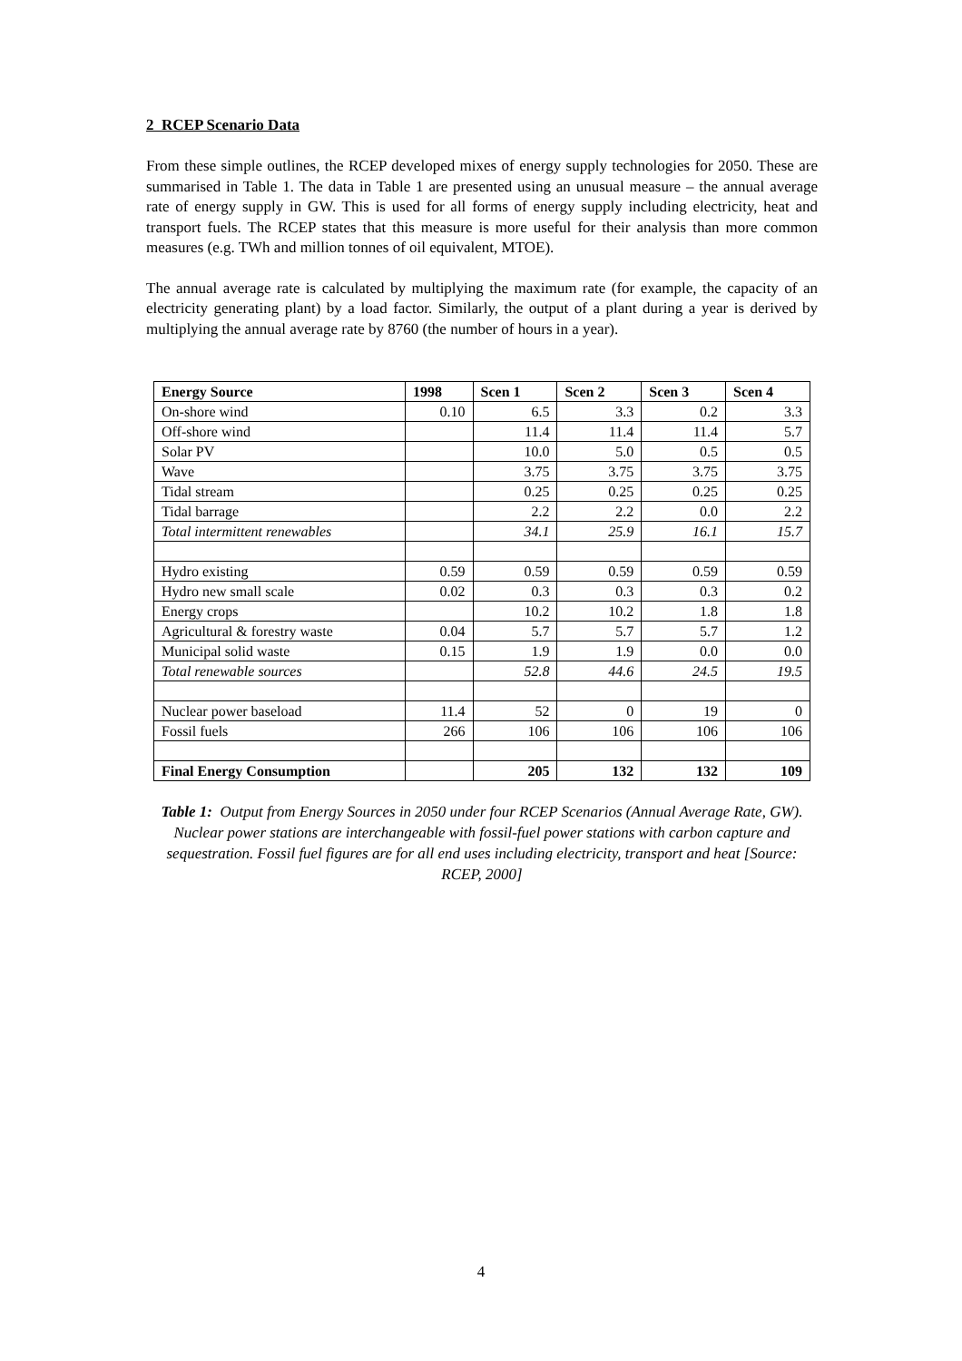2 RCEP Scenario Data
From these simple outlines, the RCEP developed mixes of energy supply technologies for 2050. These are summarised in Table 1. The data in Table 1 are presented using an unusual measure – the annual average rate of energy supply in GW. This is used for all forms of energy supply including electricity, heat and transport fuels. The RCEP states that this measure is more useful for their analysis than more common measures (e.g. TWh and million tonnes of oil equivalent, MTOE).
The annual average rate is calculated by multiplying the maximum rate (for example, the capacity of an electricity generating plant) by a load factor. Similarly, the output of a plant during a year is derived by multiplying the annual average rate by 8760 (the number of hours in a year).
| Energy Source | 1998 | Scen 1 | Scen 2 | Scen 3 | Scen 4 |
| --- | --- | --- | --- | --- | --- |
| On-shore wind | 0.10 | 6.5 | 3.3 | 0.2 | 3.3 |
| Off-shore wind | | 11.4 | 11.4 | 11.4 | 5.7 |
| Solar PV | | 10.0 | 5.0 | 0.5 | 0.5 |
| Wave | | 3.75 | 3.75 | 3.75 | 3.75 |
| Tidal stream | | 0.25 | 0.25 | 0.25 | 0.25 |
| Tidal barrage | | 2.2 | 2.2 | 0.0 | 2.2 |
| Total intermittent renewables | | 34.1 | 25.9 | 16.1 | 15.7 |
| Hydro existing | 0.59 | 0.59 | 0.59 | 0.59 | 0.59 |
| Hydro new small scale | 0.02 | 0.3 | 0.3 | 0.3 | 0.2 |
| Energy crops | | 10.2 | 10.2 | 1.8 | 1.8 |
| Agricultural & forestry waste | 0.04 | 5.7 | 5.7 | 5.7 | 1.2 |
| Municipal solid waste | 0.15 | 1.9 | 1.9 | 0.0 | 0.0 |
| Total renewable sources | | 52.8 | 44.6 | 24.5 | 19.5 |
| Nuclear power baseload | 11.4 | 52 | 0 | 19 | 0 |
| Fossil fuels | 266 | 106 | 106 | 106 | 106 |
| Final Energy Consumption | | 205 | 132 | 132 | 109 |
Table 1: Output from Energy Sources in 2050 under four RCEP Scenarios (Annual Average Rate, GW). Nuclear power stations are interchangeable with fossil-fuel power stations with carbon capture and sequestration. Fossil fuel figures are for all end uses including electricity, transport and heat [Source: RCEP, 2000]
4